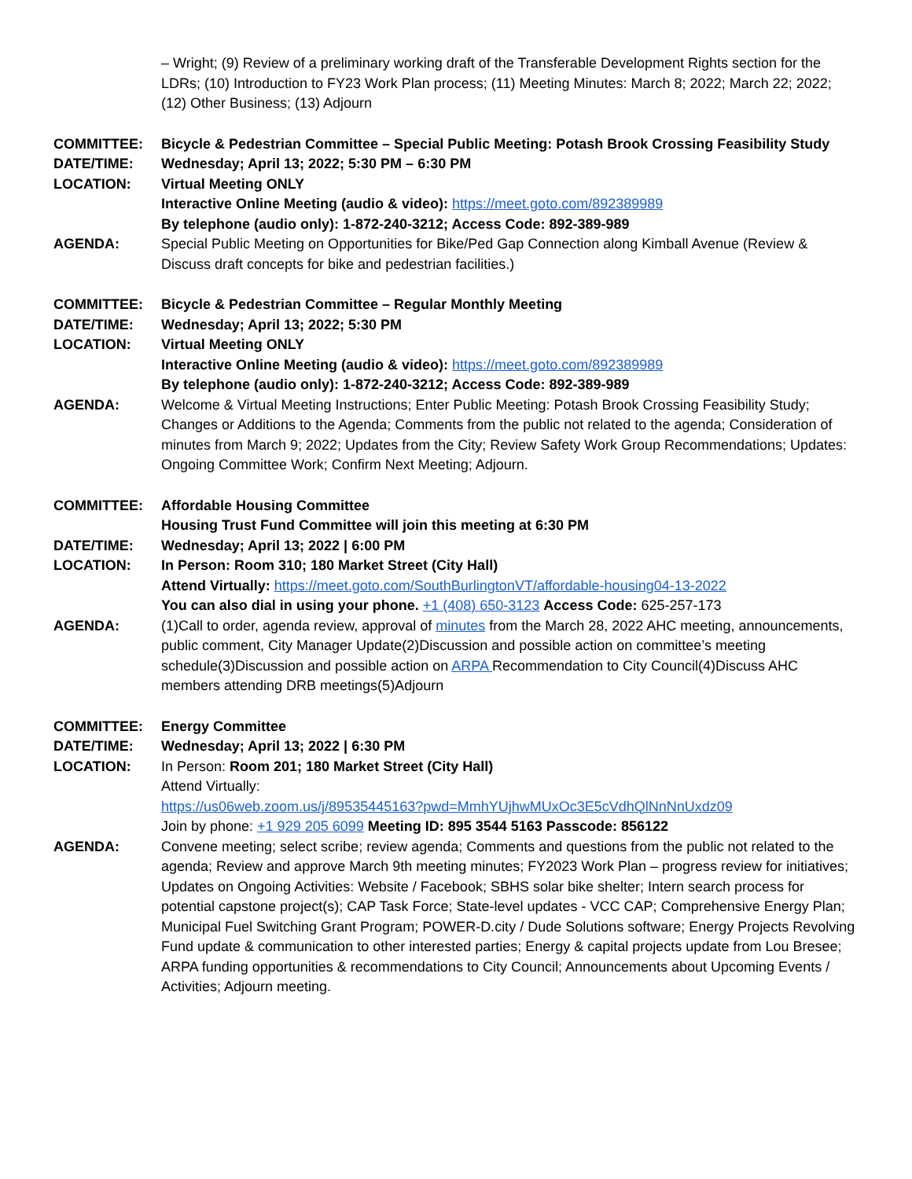– Wright; (9) Review of a preliminary working draft of the Transferable Development Rights section for the LDRs; (10) Introduction to FY23 Work Plan process; (11) Meeting Minutes: March 8; 2022; March 22; 2022; (12) Other Business; (13) Adjourn
COMMITTEE: Bicycle & Pedestrian Committee – Special Public Meeting: Potash Brook Crossing Feasibility Study
DATE/TIME: Wednesday; April 13; 2022; 5:30 PM – 6:30 PM
LOCATION: Virtual Meeting ONLY
Interactive Online Meeting (audio & video): https://meet.goto.com/892389989
By telephone (audio only): 1-872-240-3212; Access Code: 892-389-989
AGENDA: Special Public Meeting on Opportunities for Bike/Ped Gap Connection along Kimball Avenue (Review & Discuss draft concepts for bike and pedestrian facilities.)
COMMITTEE: Bicycle & Pedestrian Committee – Regular Monthly Meeting
DATE/TIME: Wednesday; April 13; 2022; 5:30 PM
LOCATION: Virtual Meeting ONLY
Interactive Online Meeting (audio & video): https://meet.goto.com/892389989
By telephone (audio only): 1-872-240-3212; Access Code: 892-389-989
AGENDA: Welcome & Virtual Meeting Instructions; Enter Public Meeting: Potash Brook Crossing Feasibility Study; Changes or Additions to the Agenda; Comments from the public not related to the agenda; Consideration of minutes from March 9; 2022; Updates from the City; Review Safety Work Group Recommendations; Updates: Ongoing Committee Work; Confirm Next Meeting; Adjourn.
COMMITTEE: Affordable Housing Committee
Housing Trust Fund Committee will join this meeting at 6:30 PM
DATE/TIME: Wednesday; April 13; 2022 | 6:00 PM
LOCATION: In Person: Room 310; 180 Market Street (City Hall)
Attend Virtually: https://meet.goto.com/SouthBurlingtonVT/affordable-housing04-13-2022
You can also dial in using your phone. +1 (408) 650-3123 Access Code: 625-257-173
AGENDA: (1)Call to order, agenda review, approval of minutes from the March 28, 2022 AHC meeting, announcements, public comment, City Manager Update(2)Discussion and possible action on committee’s meeting schedule(3)Discussion and possible action on ARPA Recommendation to City Council(4)Discuss AHC members attending DRB meetings(5)Adjourn
COMMITTEE: Energy Committee
DATE/TIME: Wednesday; April 13; 2022 | 6:30 PM
LOCATION: In Person: Room 201; 180 Market Street (City Hall)
Attend Virtually:
https://us06web.zoom.us/j/89535445163?pwd=MmhYUjhwMUxOc3E5cVdhQlNnNnUxdz09
Join by phone: +1 929 205 6099 Meeting ID: 895 3544 5163 Passcode: 856122
AGENDA: Convene meeting; select scribe; review agenda; Comments and questions from the public not related to the agenda; Review and approve March 9th meeting minutes; FY2023 Work Plan – progress review for initiatives; Updates on Ongoing Activities: Website / Facebook; SBHS solar bike shelter; Intern search process for potential capstone project(s); CAP Task Force; State-level updates - VCC CAP; Comprehensive Energy Plan; Municipal Fuel Switching Grant Program; POWER-D.city / Dude Solutions software; Energy Projects Revolving Fund update & communication to other interested parties; Energy & capital projects update from Lou Bresee; ARPA funding opportunities & recommendations to City Council; Announcements about Upcoming Events / Activities; Adjourn meeting.